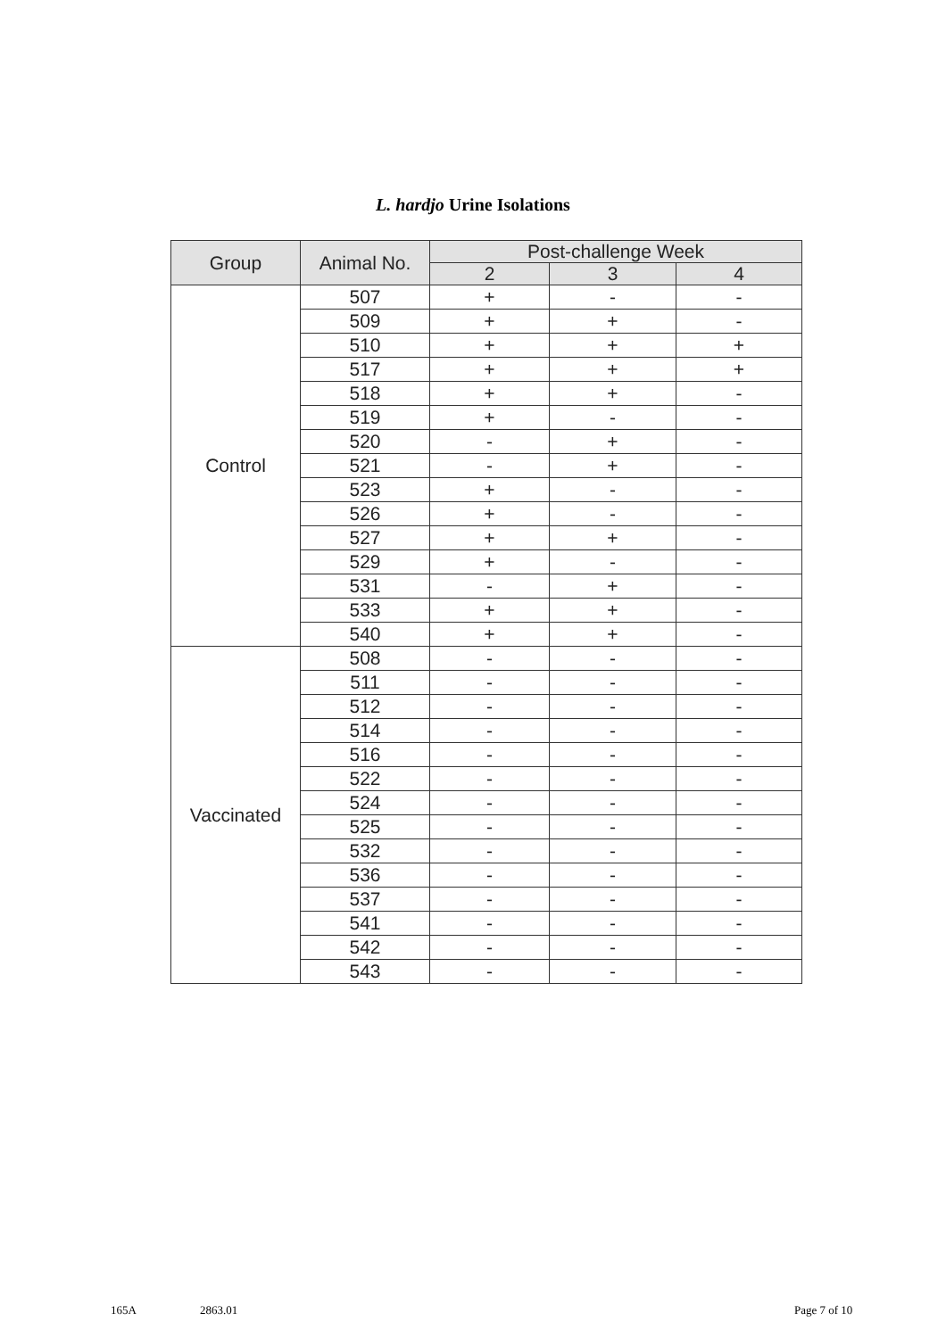L. hardjo Urine Isolations
| Group | Animal No. | Post-challenge Week | | |
| --- | --- | --- | --- | --- |
| | | 2 | 3 | 4 |
| Control | 507 | + | - | - |
| | 509 | + | + | - |
| | 510 | + | + | + |
| | 517 | + | + | + |
| | 518 | + | + | - |
| | 519 | + | - | - |
| | 520 | - | + | - |
| | 521 | - | + | - |
| | 523 | + | - | - |
| | 526 | + | - | - |
| | 527 | + | + | - |
| | 529 | + | - | - |
| | 531 | - | + | - |
| | 533 | + | + | - |
| | 540 | + | + | - |
| Vaccinated | 508 | - | - | - |
| | 511 | - | - | - |
| | 512 | - | - | - |
| | 514 | - | - | - |
| | 516 | - | - | - |
| | 522 | - | - | - |
| | 524 | - | - | - |
| | 525 | - | - | - |
| | 532 | - | - | - |
| | 536 | - | - | - |
| | 537 | - | - | - |
| | 541 | - | - | - |
| | 542 | - | - | - |
| | 543 | - | - | - |
165A 2863.01 Page 7 of 10